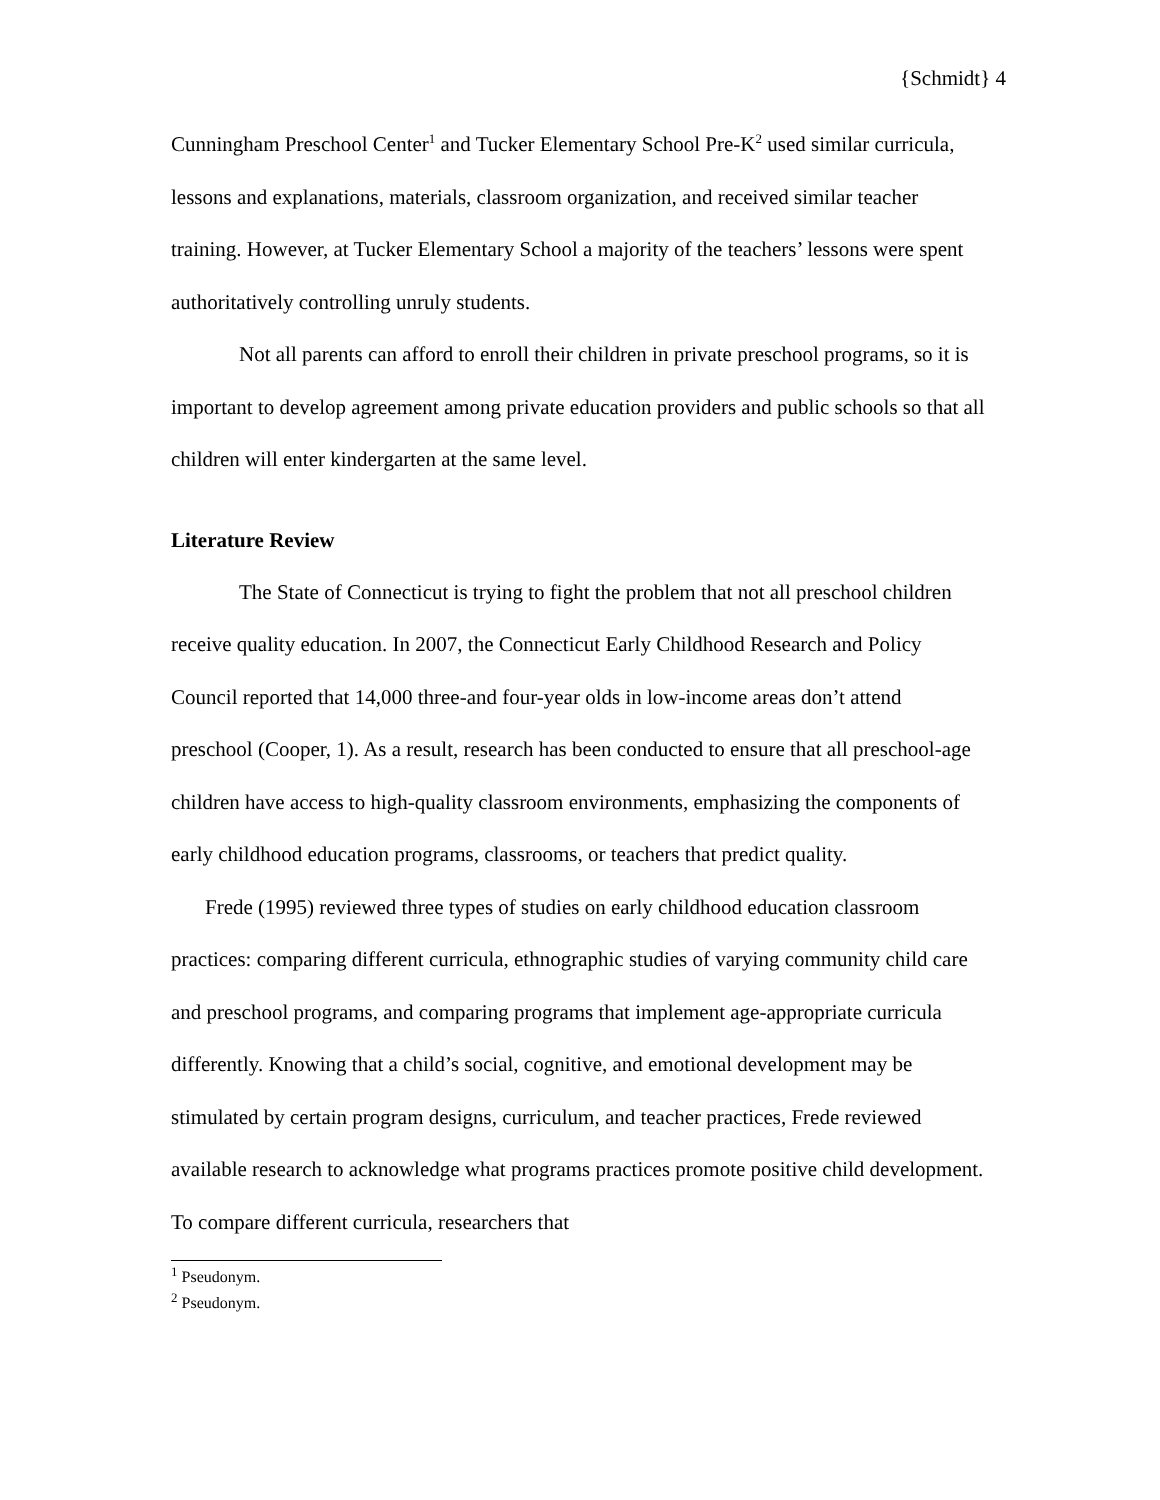{Schmidt} 4
Cunningham Preschool Center<sup>1</sup> and Tucker Elementary School Pre-K<sup>2</sup> used similar curricula, lessons and explanations, materials, classroom organization, and received similar teacher training. However, at Tucker Elementary School a majority of the teachers’ lessons were spent authoritatively controlling unruly students.
Not all parents can afford to enroll their children in private preschool programs, so it is important to develop agreement among private education providers and public schools so that all children will enter kindergarten at the same level.
Literature Review
The State of Connecticut is trying to fight the problem that not all preschool children receive quality education. In 2007, the Connecticut Early Childhood Research and Policy Council reported that 14,000 three-and four-year olds in low-income areas don’t attend preschool (Cooper, 1). As a result, research has been conducted to ensure that all preschool-age children have access to high-quality classroom environments, emphasizing the components of early childhood education programs, classrooms, or teachers that predict quality.
Frede (1995) reviewed three types of studies on early childhood education classroom practices: comparing different curricula, ethnographic studies of varying community child care and preschool programs, and comparing programs that implement age-appropriate curricula differently. Knowing that a child’s social, cognitive, and emotional development may be stimulated by certain program designs, curriculum, and teacher practices, Frede reviewed available research to acknowledge what programs practices promote positive child development. To compare different curricula, researchers that
<sup>1</sup> Pseudonym.
<sup>2</sup> Pseudonym.